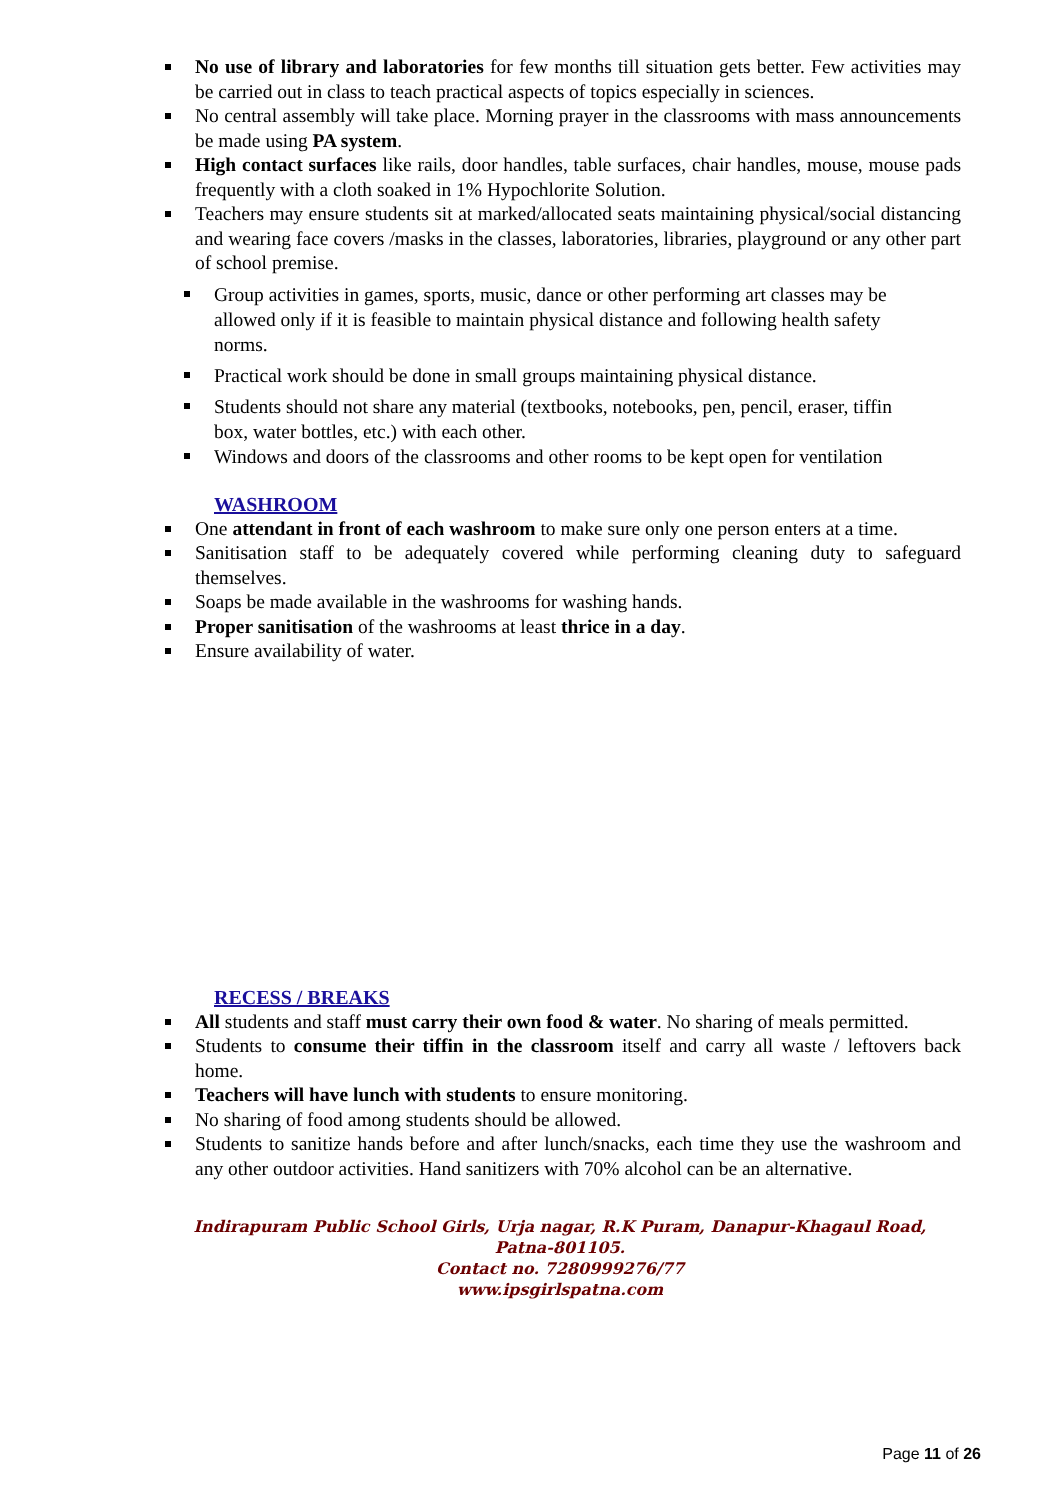No use of library and laboratories for few months till situation gets better. Few activities may be carried out in class to teach practical aspects of topics especially in sciences.
No central assembly will take place. Morning prayer in the classrooms with mass announcements be made using PA system.
High contact surfaces like rails, door handles, table surfaces, chair handles, mouse, mouse pads frequently with a cloth soaked in 1% Hypochlorite Solution.
Teachers may ensure students sit at marked/allocated seats maintaining physical/social distancing and wearing face covers /masks in the classes, laboratories, libraries, playground or any other part of school premise.
Group activities in games, sports, music, dance or other performing art classes may be allowed only if it is feasible to maintain physical distance and following health safety norms.
Practical work should be done in small groups maintaining physical distance.
Students should not share any material (textbooks, notebooks, pen, pencil, eraser, tiffin box, water bottles, etc.) with each other.
Windows and doors of the classrooms and other rooms to be kept open for ventilation
WASHROOM
One attendant in front of each washroom to make sure only one person enters at a time.
Sanitisation staff to be adequately covered while performing cleaning duty to safeguard themselves.
Soaps be made available in the washrooms for washing hands.
Proper sanitisation of the washrooms at least thrice in a day.
Ensure availability of water.
RECESS / BREAKS
All students and staff must carry their own food & water. No sharing of meals permitted.
Students to consume their tiffin in the classroom itself and carry all waste / leftovers back home.
Teachers will have lunch with students to ensure monitoring.
No sharing of food among students should be allowed.
Students to sanitize hands before and after lunch/snacks, each time they use the washroom and any other outdoor activities. Hand sanitizers with 70% alcohol can be an alternative.
Indirapuram Public School Girls, Urja nagar, R.K Puram, Danapur-Khagaul Road,
Patna-801105.
Contact no. 7280999276/77
www.ipsgirlspatna.com
Page 11 of 26